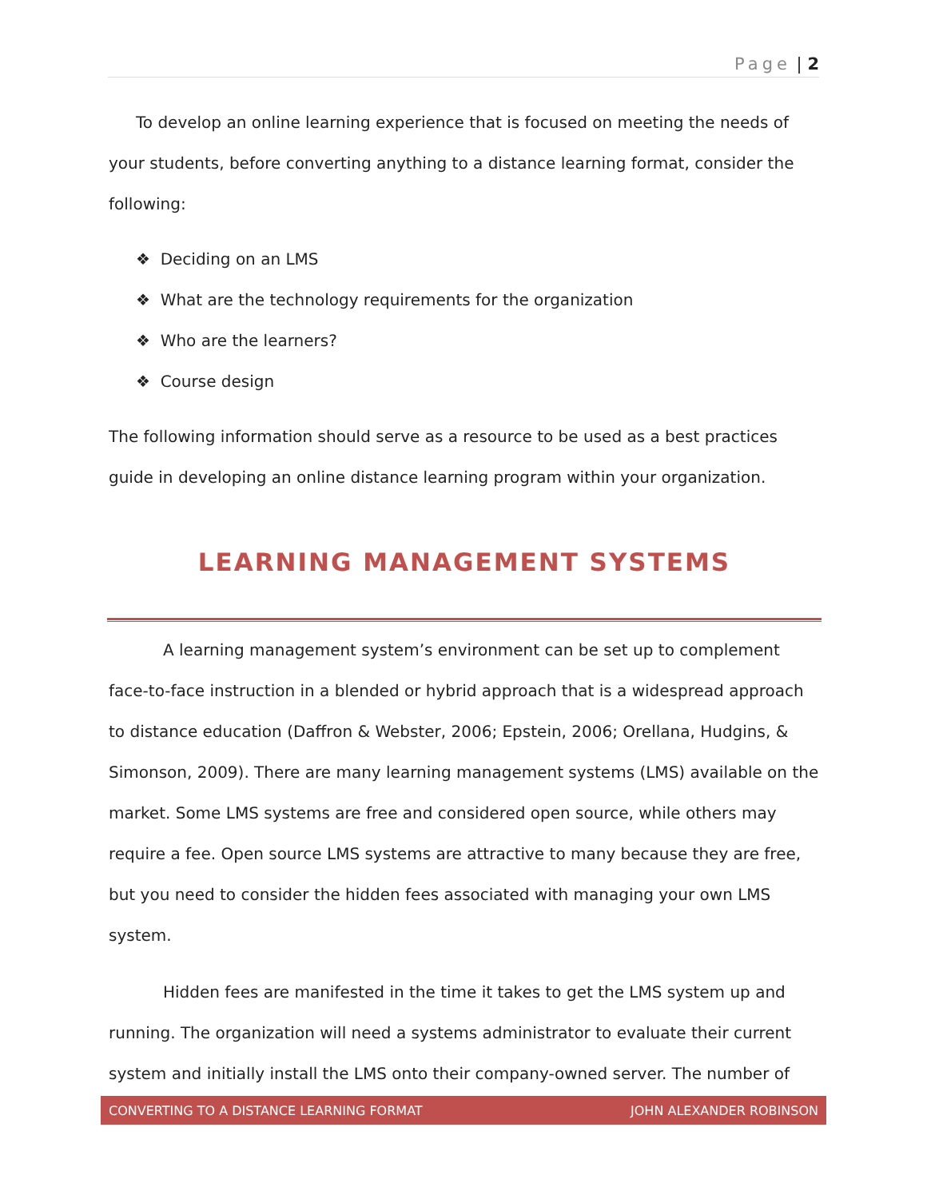Page | 2
To develop an online learning experience that is focused on meeting the needs of your students, before converting anything to a distance learning format, consider the following:
❖ Deciding on an LMS
❖ What are the technology requirements for the organization
❖ Who are the learners?
❖ Course design
The following information should serve as a resource to be used as a best practices guide in developing an online distance learning program within your organization.
LEARNING MANAGEMENT SYSTEMS
A learning management system’s environment can be set up to complement face-to-face instruction in a blended or hybrid approach that is a widespread approach to distance education (Daffron & Webster, 2006; Epstein, 2006; Orellana, Hudgins, & Simonson, 2009). There are many learning management systems (LMS) available on the market. Some LMS systems are free and considered open source, while others may require a fee. Open source LMS systems are attractive to many because they are free, but you need to consider the hidden fees associated with managing your own LMS system.
Hidden fees are manifested in the time it takes to get the LMS system up and running. The organization will need a systems administrator to evaluate their current system and initially install the LMS onto their company-owned server. The number of
CONVERTING TO A DISTANCE LEARNING FORMAT JOHN ALEXANDER ROBINSON